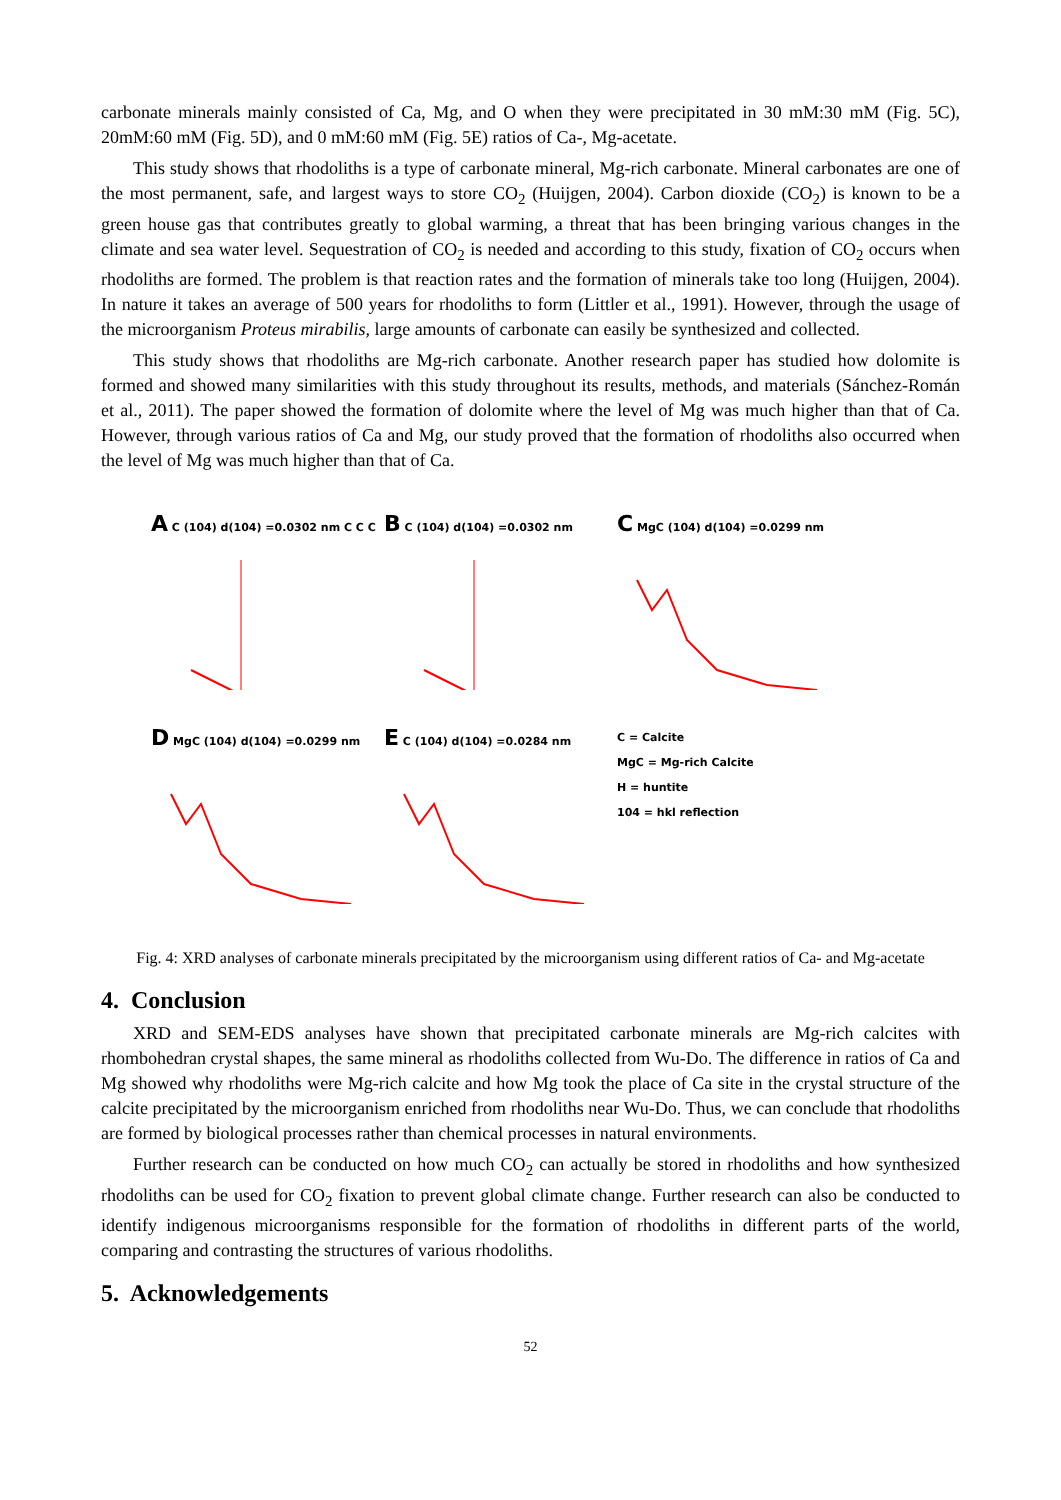carbonate minerals mainly consisted of Ca, Mg, and O when they were precipitated in 30 mM:30 mM (Fig. 5C), 20mM:60 mM (Fig. 5D), and 0 mM:60 mM (Fig. 5E) ratios of Ca-, Mg-acetate.
This study shows that rhodoliths is a type of carbonate mineral, Mg-rich carbonate. Mineral carbonates are one of the most permanent, safe, and largest ways to store CO<sub>2</sub> (Huijgen, 2004). Carbon dioxide (CO<sub>2</sub>) is known to be a green house gas that contributes greatly to global warming, a threat that has been bringing various changes in the climate and sea water level. Sequestration of CO<sub>2</sub> is needed and according to this study, fixation of CO<sub>2</sub> occurs when rhodoliths are formed. The problem is that reaction rates and the formation of minerals take too long (Huijgen, 2004). In nature it takes an average of 500 years for rhodoliths to form (Littler et al., 1991). However, through the usage of the microorganism Proteus mirabilis, large amounts of carbonate can easily be synthesized and collected.
This study shows that rhodoliths are Mg-rich carbonate. Another research paper has studied how dolomite is formed and showed many similarities with this study throughout its results, methods, and materials (Sánchez-Román et al., 2011). The paper showed the formation of dolomite where the level of Mg was much higher than that of Ca. However, through various ratios of Ca and Mg, our study proved that the formation of rhodoliths also occurred when the level of Mg was much higher than that of Ca.
A C (104) d(104) =0.0302 nm C C C
B C (104) d(104) =0.0302 nm
C MgC (104) d(104) =0.0299 nm
D MgC (104) d(104) =0.0299 nm
E C (104) d(104) =0.0284 nm
C = Calcite
MgC = Mg-rich Calcite
H = huntite
104 = hkl reflection
Fig. 4: XRD analyses of carbonate minerals precipitated by the microorganism using different ratios of Ca- and Mg-acetate
4. Conclusion
XRD and SEM-EDS analyses have shown that precipitated carbonate minerals are Mg-rich calcites with rhombohedran crystal shapes, the same mineral as rhodoliths collected from Wu-Do. The difference in ratios of Ca and Mg showed why rhodoliths were Mg-rich calcite and how Mg took the place of Ca site in the crystal structure of the calcite precipitated by the microorganism enriched from rhodoliths near Wu-Do. Thus, we can conclude that rhodoliths are formed by biological processes rather than chemical processes in natural environments.
Further research can be conducted on how much CO<sub>2</sub> can actually be stored in rhodoliths and how synthesized rhodoliths can be used for CO<sub>2</sub> fixation to prevent global climate change. Further research can also be conducted to identify indigenous microorganisms responsible for the formation of rhodoliths in different parts of the world, comparing and contrasting the structures of various rhodoliths.
5. Acknowledgements
52